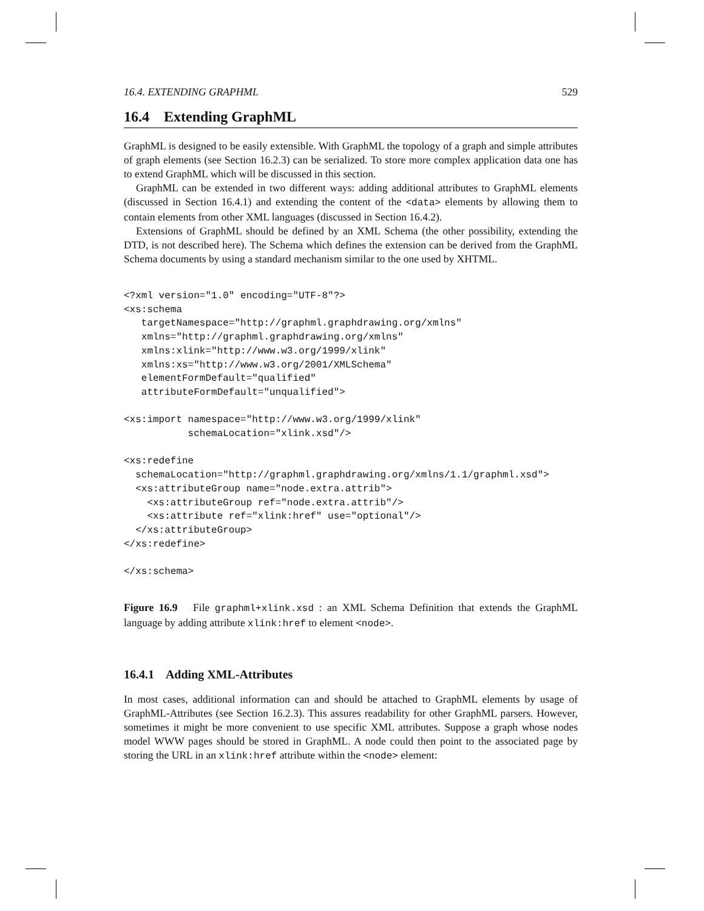16.4. EXTENDING GRAPHML 529
16.4 Extending GraphML
GraphML is designed to be easily extensible. With GraphML the topology of a graph and simple attributes of graph elements (see Section 16.2.3) can be serialized. To store more complex application data one has to extend GraphML which will be discussed in this section.
GraphML can be extended in two different ways: adding additional attributes to GraphML elements (discussed in Section 16.4.1) and extending the content of the <data> elements by allowing them to contain elements from other XML languages (discussed in Section 16.4.2).
Extensions of GraphML should be defined by an XML Schema (the other possibility, extending the DTD, is not described here). The Schema which defines the extension can be derived from the GraphML Schema documents by using a standard mechanism similar to the one used by XHTML.
<?xml version="1.0" encoding="UTF-8"?>
<xs:schema
   targetNamespace="http://graphml.graphdrawing.org/xmlns"
   xmlns="http://graphml.graphdrawing.org/xmlns"
   xmlns:xlink="http://www.w3.org/1999/xlink"
   xmlns:xs="http://www.w3.org/2001/XMLSchema"
   elementFormDefault="qualified"
   attributeFormDefault="unqualified">

<xs:import namespace="http://www.w3.org/1999/xlink"
           schemaLocation="xlink.xsd"/>

<xs:redefine
  schemaLocation="http://graphml.graphdrawing.org/xmlns/1.1/graphml.xsd">
  <xs:attributeGroup name="node.extra.attrib">
    <xs:attributeGroup ref="node.extra.attrib"/>
    <xs:attribute ref="xlink:href" use="optional"/>
  </xs:attributeGroup>
</xs:redefine>

</xs:schema>
Figure 16.9 File graphml+xlink.xsd : an XML Schema Definition that extends the GraphML language by adding attribute xlink:href to element <node>.
16.4.1 Adding XML-Attributes
In most cases, additional information can and should be attached to GraphML elements by usage of GraphML-Attributes (see Section 16.2.3). This assures readability for other GraphML parsers. However, sometimes it might be more convenient to use specific XML attributes. Suppose a graph whose nodes model WWW pages should be stored in GraphML. A node could then point to the associated page by storing the URL in an xlink:href attribute within the <node> element: